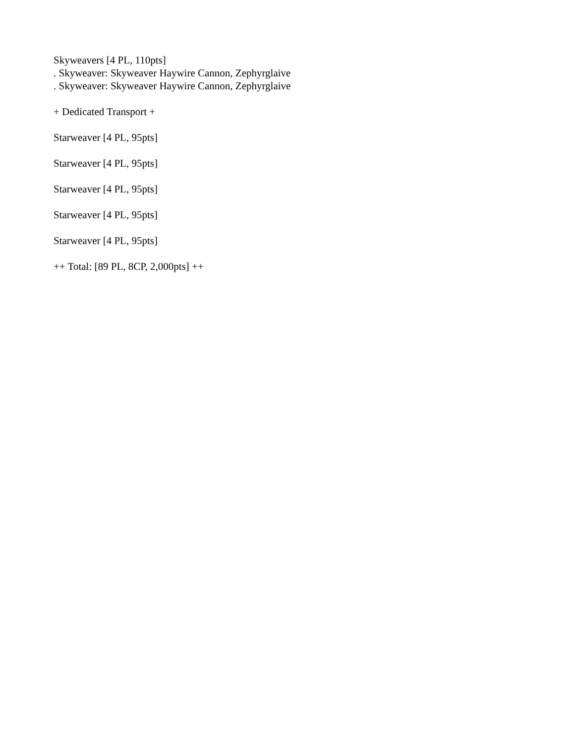Skyweavers [4 PL, 110pts]
. Skyweaver: Skyweaver Haywire Cannon, Zephyrglaive
. Skyweaver: Skyweaver Haywire Cannon, Zephyrglaive
+ Dedicated Transport +
Starweaver [4 PL, 95pts]
Starweaver [4 PL, 95pts]
Starweaver [4 PL, 95pts]
Starweaver [4 PL, 95pts]
Starweaver [4 PL, 95pts]
++ Total: [89 PL, 8CP, 2,000pts] ++